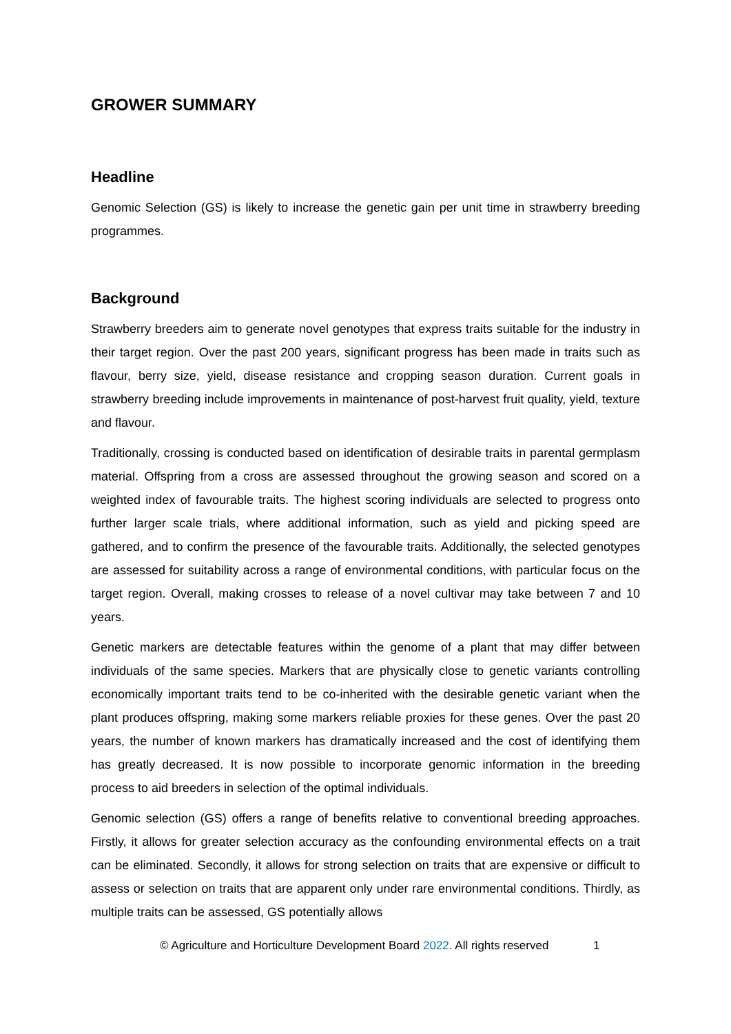GROWER SUMMARY
Headline
Genomic Selection (GS) is likely to increase the genetic gain per unit time in strawberry breeding programmes.
Background
Strawberry breeders aim to generate novel genotypes that express traits suitable for the industry in their target region. Over the past 200 years, significant progress has been made in traits such as flavour, berry size, yield, disease resistance and cropping season duration. Current goals in strawberry breeding include improvements in maintenance of post-harvest fruit quality, yield, texture and flavour.
Traditionally, crossing is conducted based on identification of desirable traits in parental germplasm material. Offspring from a cross are assessed throughout the growing season and scored on a weighted index of favourable traits. The highest scoring individuals are selected to progress onto further larger scale trials, where additional information, such as yield and picking speed are gathered, and to confirm the presence of the favourable traits. Additionally, the selected genotypes are assessed for suitability across a range of environmental conditions, with particular focus on the target region. Overall, making crosses to release of a novel cultivar may take between 7 and 10 years.
Genetic markers are detectable features within the genome of a plant that may differ between individuals of the same species. Markers that are physically close to genetic variants controlling economically important traits tend to be co-inherited with the desirable genetic variant when the plant produces offspring, making some markers reliable proxies for these genes. Over the past 20 years, the number of known markers has dramatically increased and the cost of identifying them has greatly decreased. It is now possible to incorporate genomic information in the breeding process to aid breeders in selection of the optimal individuals.
Genomic selection (GS) offers a range of benefits relative to conventional breeding approaches. Firstly, it allows for greater selection accuracy as the confounding environmental effects on a trait can be eliminated. Secondly, it allows for strong selection on traits that are expensive or difficult to assess or selection on traits that are apparent only under rare environmental conditions. Thirdly, as multiple traits can be assessed, GS potentially allows
© Agriculture and Horticulture Development Board 2022. All rights reserved 1